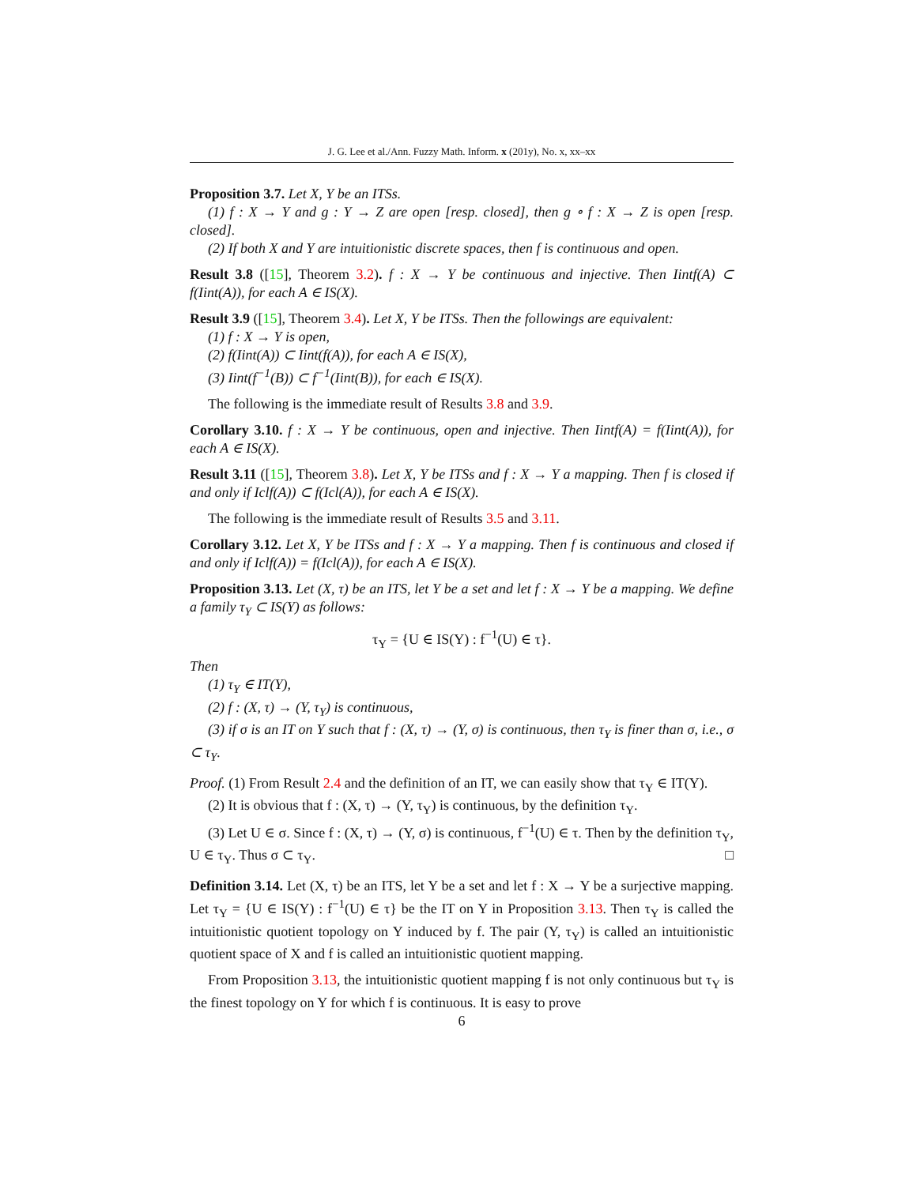J. G. Lee et al./Ann. Fuzzy Math. Inform. x (201y), No. x, xx–xx
Proposition 3.7. Let X, Y be an ITSs.
(1) f : X → Y and g : Y → Z are open [resp. closed], then g ∘ f : X → Z is open [resp. closed].
(2) If both X and Y are intuitionistic discrete spaces, then f is continuous and open.
Result 3.8 ([15], Theorem 3.2). f : X → Y be continuous and injective. Then Iintf(A) ⊂ f(Iint(A)), for each A ∈ IS(X).
Result 3.9 ([15], Theorem 3.4). Let X, Y be ITSs. Then the followings are equivalent:
(1) f : X → Y is open,
(2) f(Iint(A)) ⊂ Iint(f(A)), for each A ∈ IS(X),
(3) Iint(f<sup>−1</sup>(B)) ⊂ f<sup>−1</sup>(Iint(B)), for each ∈ IS(X).
The following is the immediate result of Results 3.8 and 3.9.
Corollary 3.10. f : X → Y be continuous, open and injective. Then Iintf(A) = f(Iint(A)), for each A ∈ IS(X).
Result 3.11 ([15], Theorem 3.8). Let X, Y be ITSs and f : X → Y a mapping. Then f is closed if and only if Iclf(A)) ⊂ f(Icl(A)), for each A ∈ IS(X).
The following is the immediate result of Results 3.5 and 3.11.
Corollary 3.12. Let X, Y be ITSs and f : X → Y a mapping. Then f is continuous and closed if and only if Iclf(A)) = f(Icl(A)), for each A ∈ IS(X).
Proposition 3.13. Let (X, τ) be an ITS, let Y be a set and let f : X → Y be a mapping. We define a family τ<sub>Y</sub> ⊂ IS(Y) as follows:
τ<sub>Y</sub> = {U ∈ IS(Y) : f<sup>−1</sup>(U) ∈ τ}.
Then
(1) τ<sub>Y</sub> ∈ IT(Y),
(2) f : (X, τ) → (Y, τ<sub>Y</sub>) is continuous,
(3) if σ is an IT on Y such that f : (X, τ) → (Y, σ) is continuous, then τ<sub>Y</sub> is finer than σ, i.e., σ ⊂ τ<sub>Y</sub>.
Proof. (1) From Result 2.4 and the definition of an IT, we can easily show that τ<sub>Y</sub> ∈ IT(Y).
(2) It is obvious that f : (X, τ) → (Y, τ<sub>Y</sub>) is continuous, by the definition τ<sub>Y</sub>.
(3) Let U ∈ σ. Since f : (X, τ) → (Y, σ) is continuous, f<sup>−1</sup>(U) ∈ τ. Then by the definition τ<sub>Y</sub>, U ∈ τ<sub>Y</sub>. Thus σ ⊂ τ<sub>Y</sub>. □
Definition 3.14. Let (X, τ) be an ITS, let Y be a set and let f : X → Y be a surjective mapping. Let τ<sub>Y</sub> = {U ∈ IS(Y) : f<sup>−1</sup>(U) ∈ τ} be the IT on Y in Proposition 3.13. Then τ<sub>Y</sub> is called the intuitionistic quotient topology on Y induced by f. The pair (Y, τ<sub>Y</sub>) is called an intuitionistic quotient space of X and f is called an intuitionistic quotient mapping.
From Proposition 3.13, the intuitionistic quotient mapping f is not only continuous but τ<sub>Y</sub> is the finest topology on Y for which f is continuous. It is easy to prove
6